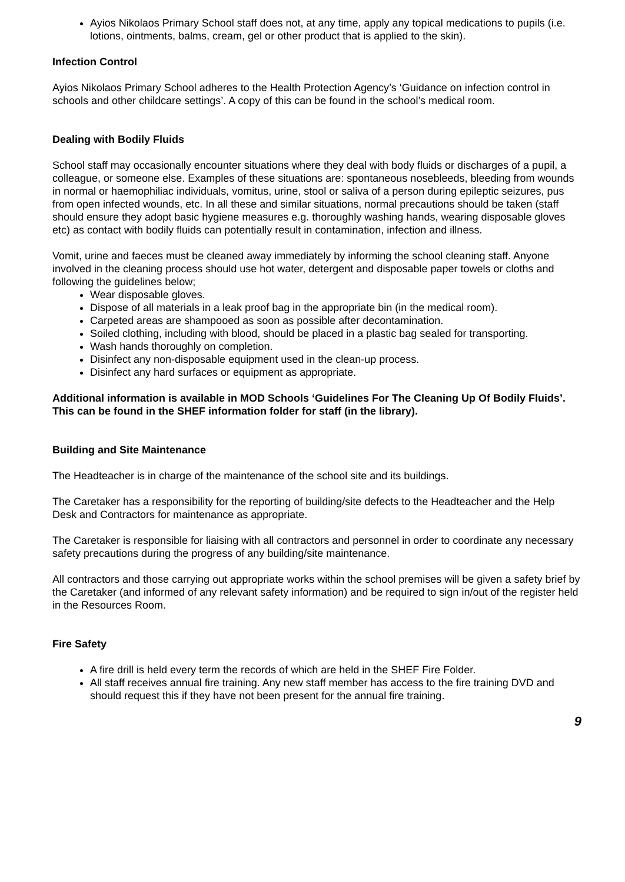Ayios Nikolaos Primary School staff does not, at any time, apply any topical medications to pupils (i.e. lotions, ointments, balms, cream, gel or other product that is applied to the skin).
Infection Control
Ayios Nikolaos Primary School adheres to the Health Protection Agency’s ‘Guidance on infection control in schools and other childcare settings’. A copy of this can be found in the school’s medical room.
Dealing with Bodily Fluids
School staff may occasionally encounter situations where they deal with body fluids or discharges of a pupil, a colleague, or someone else. Examples of these situations are: spontaneous nosebleeds, bleeding from wounds in normal or haemophiliac individuals, vomitus, urine, stool or saliva of a person during epileptic seizures, pus from open infected wounds, etc. In all these and similar situations, normal precautions should be taken (staff should ensure they adopt basic hygiene measures e.g. thoroughly washing hands, wearing disposable gloves etc) as contact with bodily fluids can potentially result in contamination, infection and illness.
Vomit, urine and faeces must be cleaned away immediately by informing the school cleaning staff. Anyone involved in the cleaning process should use hot water, detergent and disposable paper towels or cloths and following the guidelines below;
Wear disposable gloves.
Dispose of all materials in a leak proof bag in the appropriate bin (in the medical room).
Carpeted areas are shampooed as soon as possible after decontamination.
Soiled clothing, including with blood, should be placed in a plastic bag sealed for transporting.
Wash hands thoroughly on completion.
Disinfect any non-disposable equipment used in the clean-up process.
Disinfect any hard surfaces or equipment as appropriate.
Additional information is available in MOD Schools ‘Guidelines For The Cleaning Up Of Bodily Fluids’.
This can be found in the SHEF information folder for staff (in the library).
Building and Site Maintenance
The Headteacher is in charge of the maintenance of the school site and its buildings.
The Caretaker has a responsibility for the reporting of building/site defects to the Headteacher and the Help Desk and Contractors for maintenance as appropriate.
The Caretaker is responsible for liaising with all contractors and personnel in order to coordinate any necessary safety precautions during the progress of any building/site maintenance.
All contractors and those carrying out appropriate works within the school premises will be given a safety brief by the Caretaker (and informed of any relevant safety information) and be required to sign in/out of the register held in the Resources Room.
Fire Safety
A fire drill is held every term the records of which are held in the SHEF Fire Folder.
All staff receives annual fire training. Any new staff member has access to the fire training DVD and should request this if they have not been present for the annual fire training.
9